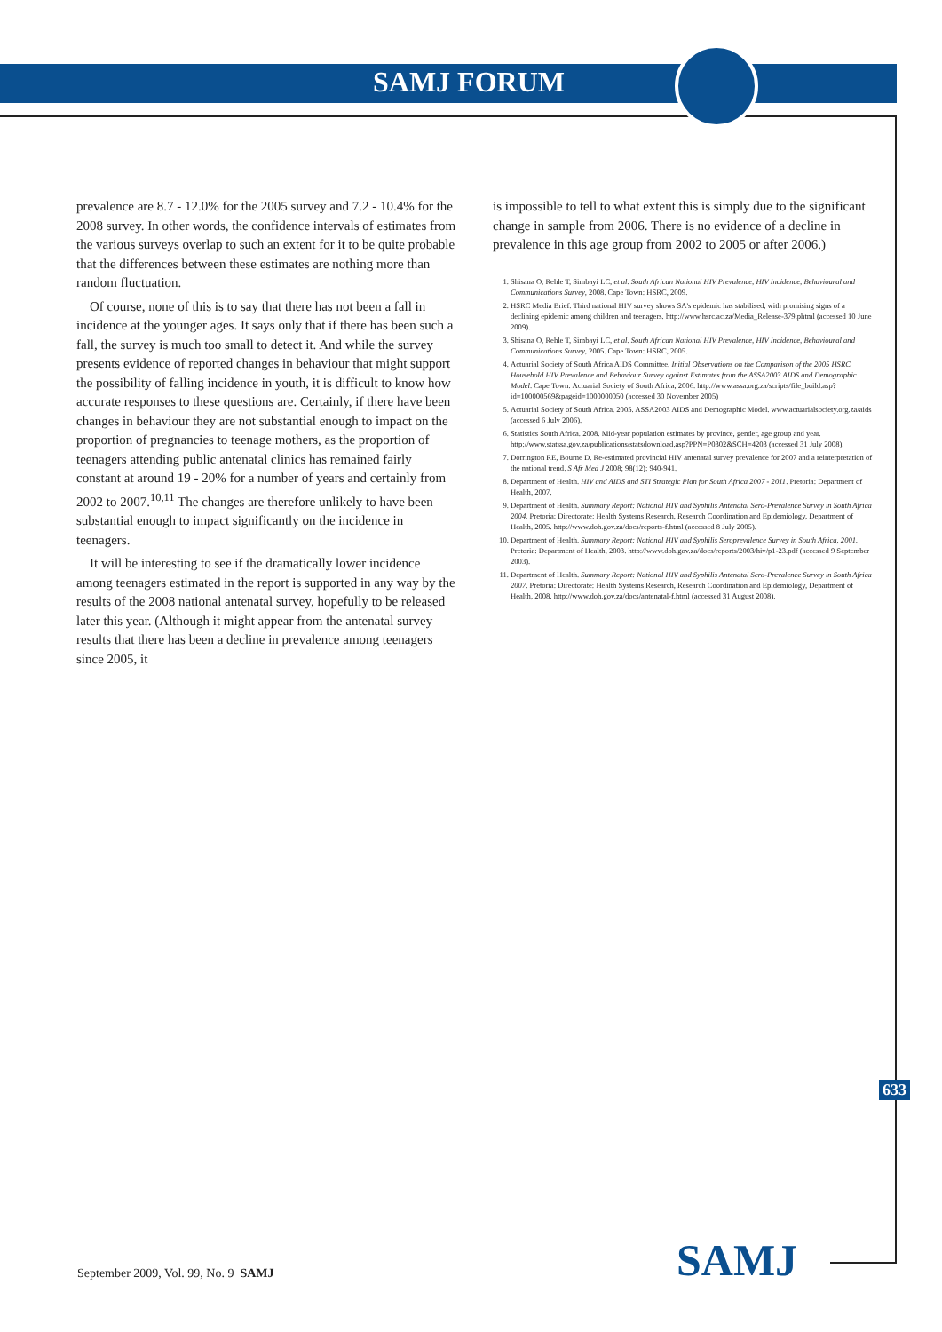SAMJ FORUM
prevalence are 8.7 - 12.0% for the 2005 survey and 7.2 - 10.4% for the 2008 survey. In other words, the confidence intervals of estimates from the various surveys overlap to such an extent for it to be quite probable that the differences between these estimates are nothing more than random fluctuation.
Of course, none of this is to say that there has not been a fall in incidence at the younger ages. It says only that if there has been such a fall, the survey is much too small to detect it. And while the survey presents evidence of reported changes in behaviour that might support the possibility of falling incidence in youth, it is difficult to know how accurate responses to these questions are. Certainly, if there have been changes in behaviour they are not substantial enough to impact on the proportion of pregnancies to teenage mothers, as the proportion of teenagers attending public antenatal clinics has remained fairly constant at around 19 - 20% for a number of years and certainly from 2002 to 2007.<sup>10,11</sup> The changes are therefore unlikely to have been substantial enough to impact significantly on the incidence in teenagers.
It will be interesting to see if the dramatically lower incidence among teenagers estimated in the report is supported in any way by the results of the 2008 national antenatal survey, hopefully to be released later this year. (Although it might appear from the antenatal survey results that there has been a decline in prevalence among teenagers since 2005, it
is impossible to tell to what extent this is simply due to the significant change in sample from 2006. There is no evidence of a decline in prevalence in this age group from 2002 to 2005 or after 2006.)
1. Shisana O, Rehle T, Simbayi LC, et al. South African National HIV Prevalence, HIV Incidence, Behavioural and Communications Survey, 2008. Cape Town: HSRC, 2009.
2. HSRC Media Brief. Third national HIV survey shows SA's epidemic has stabilised, with promising signs of a declining epidemic among children and teenagers. http://www.hsrc.ac.za/Media_Release-379.phtml (accessed 10 June 2009).
3. Shisana O, Rehle T, Simbayi LC, et al. South African National HIV Prevalence, HIV Incidence, Behavioural and Communications Survey, 2005. Cape Town: HSRC, 2005.
4. Actuarial Society of South Africa AIDS Committee. Initial Observations on the Comparison of the 2005 HSRC Household HIV Prevalence and Behaviour Survey against Estimates from the ASSA2003 AIDS and Demographic Model. Cape Town: Actuarial Society of South Africa, 2006. http://www.assa.org.za/scripts/file_build.asp?id=100000569&pageid=1000000050 (accessed 30 November 2005)
5. Actuarial Society of South Africa. 2005. ASSA2003 AIDS and Demographic Model. www.actuarialsociety.org.za/aids (accessed 6 July 2006).
6. Statistics South Africa. 2008. Mid-year population estimates by province, gender, age group and year. http://www.statssa.gov.za/publications/statsdownload.asp?PPN=P0302&SCH=4203 (accessed 31 July 2008).
7. Dorrington RE, Bourne D. Re-estimated provincial HIV antenatal survey prevalence for 2007 and a reinterpretation of the national trend. S Afr Med J 2008; 98(12): 940-941.
8. Department of Health. HIV and AIDS and STI Strategic Plan for South Africa 2007 - 2011. Pretoria: Department of Health, 2007.
9. Department of Health. Summary Report: National HIV and Syphilis Antenatal Sero-Prevalence Survey in South Africa 2004. Pretoria: Directorate: Health Systems Research, Research Coordination and Epidemiology, Department of Health, 2005. http://www.doh.gov.za/docs/reports-f.html (accessed 8 July 2005).
10. Department of Health. Summary Report: National HIV and Syphilis Seroprevalence Survey in South Africa, 2001. Pretoria: Department of Health, 2003. http://www.doh.gov.za/docs/reports/2003/hiv/p1-23.pdf (accessed 9 September 2003).
11. Department of Health. Summary Report: National HIV and Syphilis Antenatal Sero-Prevalence Survey in South Africa 2007. Pretoria: Directorate: Health Systems Research, Research Coordination and Epidemiology, Department of Health, 2008. http://www.doh.gov.za/docs/antenatal-f.html (accessed 31 August 2008).
633
September 2009, Vol. 99, No. 9 SAMJ
SAMJ